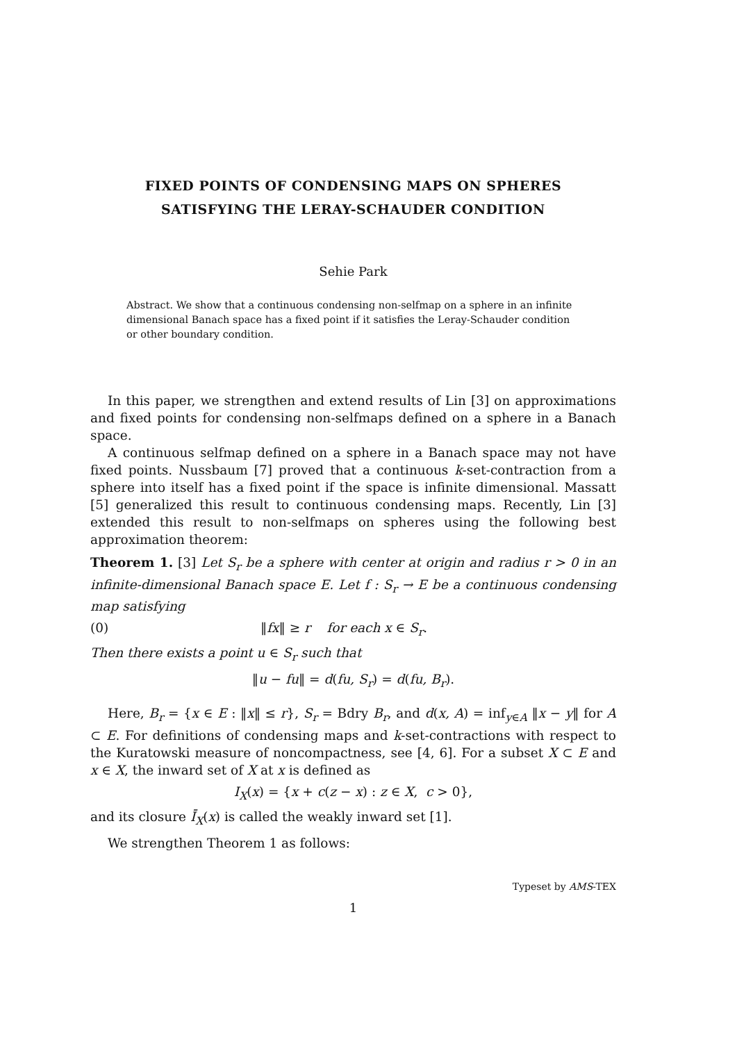FIXED POINTS OF CONDENSING MAPS ON SPHERES
SATISFYING THE LERAY-SCHAUDER CONDITION
Sehie Park
Abstract. We show that a continuous condensing non-selfmap on a sphere in an infinite dimensional Banach space has a fixed point if it satisfies the Leray-Schauder condition or other boundary condition.
In this paper, we strengthen and extend results of Lin [3] on approximations and fixed points for condensing non-selfmaps defined on a sphere in a Banach space.
A continuous selfmap defined on a sphere in a Banach space may not have fixed points. Nussbaum [7] proved that a continuous k-set-contraction from a sphere into itself has a fixed point if the space is infinite dimensional. Massatt [5] generalized this result to continuous condensing maps. Recently, Lin [3] extended this result to non-selfmaps on spheres using the following best approximation theorem:
Theorem 1. [3] Let S<sub>r</sub> be a sphere with center at origin and radius r > 0 in an infinite-dimensional Banach space E. Let f : S<sub>r</sub> → E be a continuous condensing map satisfying
(0) ‖fx‖ ≥ r for each x ∈ S<sub>r</sub>.
Then there exists a point u ∈ S<sub>r</sub> such that
‖u − fu‖ = d(fu, S<sub>r</sub>) = d(fu, B<sub>r</sub>).
Here, B<sub>r</sub> = {x ∈ E : ‖x‖ ≤ r}, S<sub>r</sub> = Bdry B<sub>r</sub>, and d(x, A) = inf<sub>y∈A</sub> ‖x − y‖ for A ⊂ E. For definitions of condensing maps and k-set-contractions with respect to the Kuratowski measure of noncompactness, see [4, 6]. For a subset X ⊂ E and x ∈ X, the inward set of X at x is defined as
I<sub>X</sub>(x) = {x + c(z − x) : z ∈ X, c > 0},
and its closure Ī<sub>X</sub>(x) is called the weakly inward set [1].
We strengthen Theorem 1 as follows:
Typeset by AMS-TEX
1